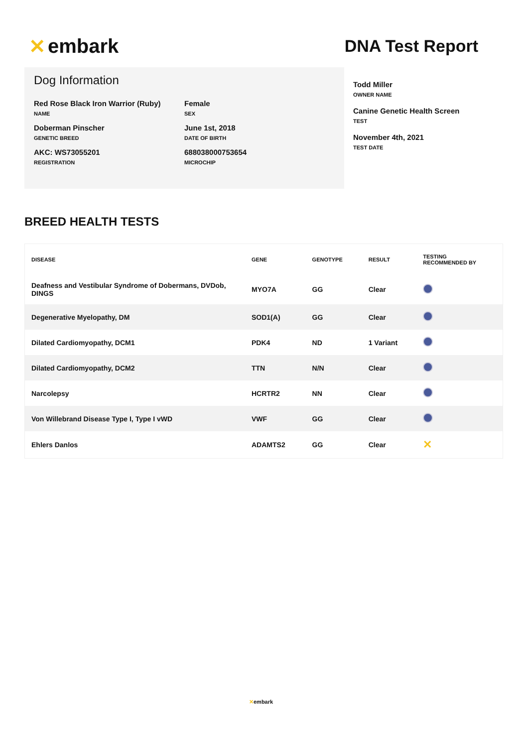✕ embark
DNA Test Report
Dog Information
Red Rose Black Iron Warrior (Ruby)
NAME
Female
SEX
Doberman Pinscher
GENETIC BREED
June 1st, 2018
DATE OF BIRTH
AKC: WS73055201
REGISTRATION
688038000753654
MICROCHIP
Todd Miller
OWNER NAME
Canine Genetic Health Screen
TEST
November 4th, 2021
TEST DATE
BREED HEALTH TESTS
| DISEASE | GENE | GENOTYPE | RESULT | TESTING RECOMMENDED BY |
| --- | --- | --- | --- | --- |
| Deafness and Vestibular Syndrome of Dobermans, DVDob, DINGS | MYO7A | GG | Clear | |
| Degenerative Myelopathy, DM | SOD1(A) | GG | Clear | |
| Dilated Cardiomyopathy, DCM1 | PDK4 | ND | 1 Variant | |
| Dilated Cardiomyopathy, DCM2 | TTN | N/N | Clear | |
| Narcolepsy | HCRTR2 | NN | Clear | |
| Von Willebrand Disease Type I, Type I vWD | VWF | GG | Clear | |
| Ehlers Danlos | ADAMTS2 | GG | Clear | ✕ |
✕embark